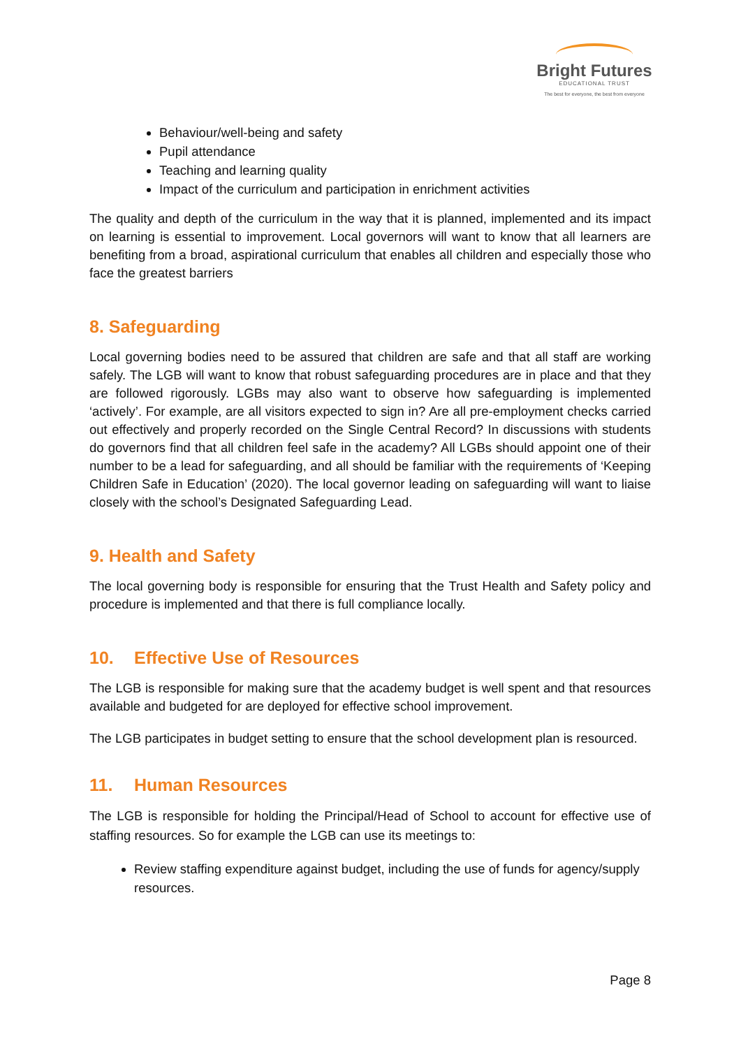Bright Futures
EDUCATIONAL TRUST
The best for everyone, the best from everyone
Behaviour/well-being and safety
Pupil attendance
Teaching and learning quality
Impact of the curriculum and participation in enrichment activities
The quality and depth of the curriculum in the way that it is planned, implemented and its impact on learning is essential to improvement. Local governors will want to know that all learners are benefiting from a broad, aspirational curriculum that enables all children and especially those who face the greatest barriers
8. Safeguarding
Local governing bodies need to be assured that children are safe and that all staff are working safely. The LGB will want to know that robust safeguarding procedures are in place and that they are followed rigorously. LGBs may also want to observe how safeguarding is implemented ‘actively’. For example, are all visitors expected to sign in? Are all pre-employment checks carried out effectively and properly recorded on the Single Central Record? In discussions with students do governors find that all children feel safe in the academy? All LGBs should appoint one of their number to be a lead for safeguarding, and all should be familiar with the requirements of ‘Keeping Children Safe in Education’ (2020). The local governor leading on safeguarding will want to liaise closely with the school’s Designated Safeguarding Lead.
9. Health and Safety
The local governing body is responsible for ensuring that the Trust Health and Safety policy and procedure is implemented and that there is full compliance locally.
10. Effective Use of Resources
The LGB is responsible for making sure that the academy budget is well spent and that resources available and budgeted for are deployed for effective school improvement.
The LGB participates in budget setting to ensure that the school development plan is resourced.
11. Human Resources
The LGB is responsible for holding the Principal/Head of School to account for effective use of staffing resources. So for example the LGB can use its meetings to:
Review staffing expenditure against budget, including the use of funds for agency/supply resources.
Page 8